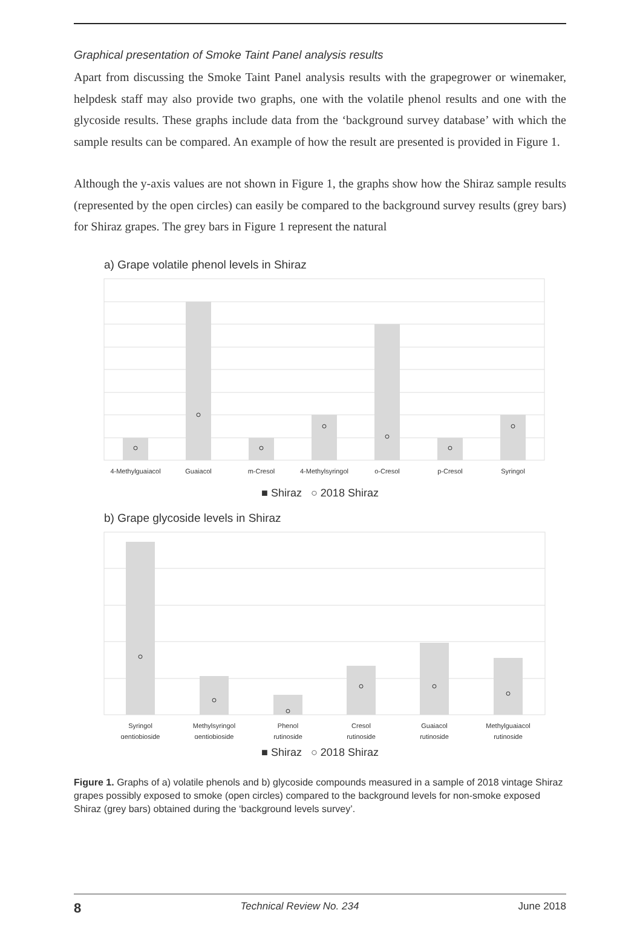Graphical presentation of Smoke Taint Panel analysis results
Apart from discussing the Smoke Taint Panel analysis results with the grapegrower or winemaker, helpdesk staff may also provide two graphs, one with the volatile phenol results and one with the glycoside results. These graphs include data from the ‘background survey database’ with which the sample results can be compared. An example of how the result are presented is provided in Figure 1.
Although the y-axis values are not shown in Figure 1, the graphs show how the Shiraz sample results (represented by the open circles) can easily be compared to the background survey results (grey bars) for Shiraz grapes. The grey bars in Figure 1 represent the natural
a) Grape volatile phenol levels in Shiraz
4-Methylguaiacol
Guaiacol
m-Cresol
4-Methylsyringol
o-Cresol
p-Cresol
Syringol
■ Shiraz ○ 2018 Shiraz
b) Grape glycoside levels in Shiraz
Syringol
gentiobioside
Methylsyringol
gentiobioside
Phenol
rutinoside
Cresol
rutinoside
Guaiacol
rutinoside
Methylguaiacol
rutinoside
■ Shiraz ○ 2018 Shiraz
Figure 1. Graphs of a) volatile phenols and b) glycoside compounds measured in a sample of 2018 vintage Shiraz grapes possibly exposed to smoke (open circles) compared to the background levels for non-smoke exposed Shiraz (grey bars) obtained during the ‘background levels survey’.
8 Technical Review No. 234 June 2018